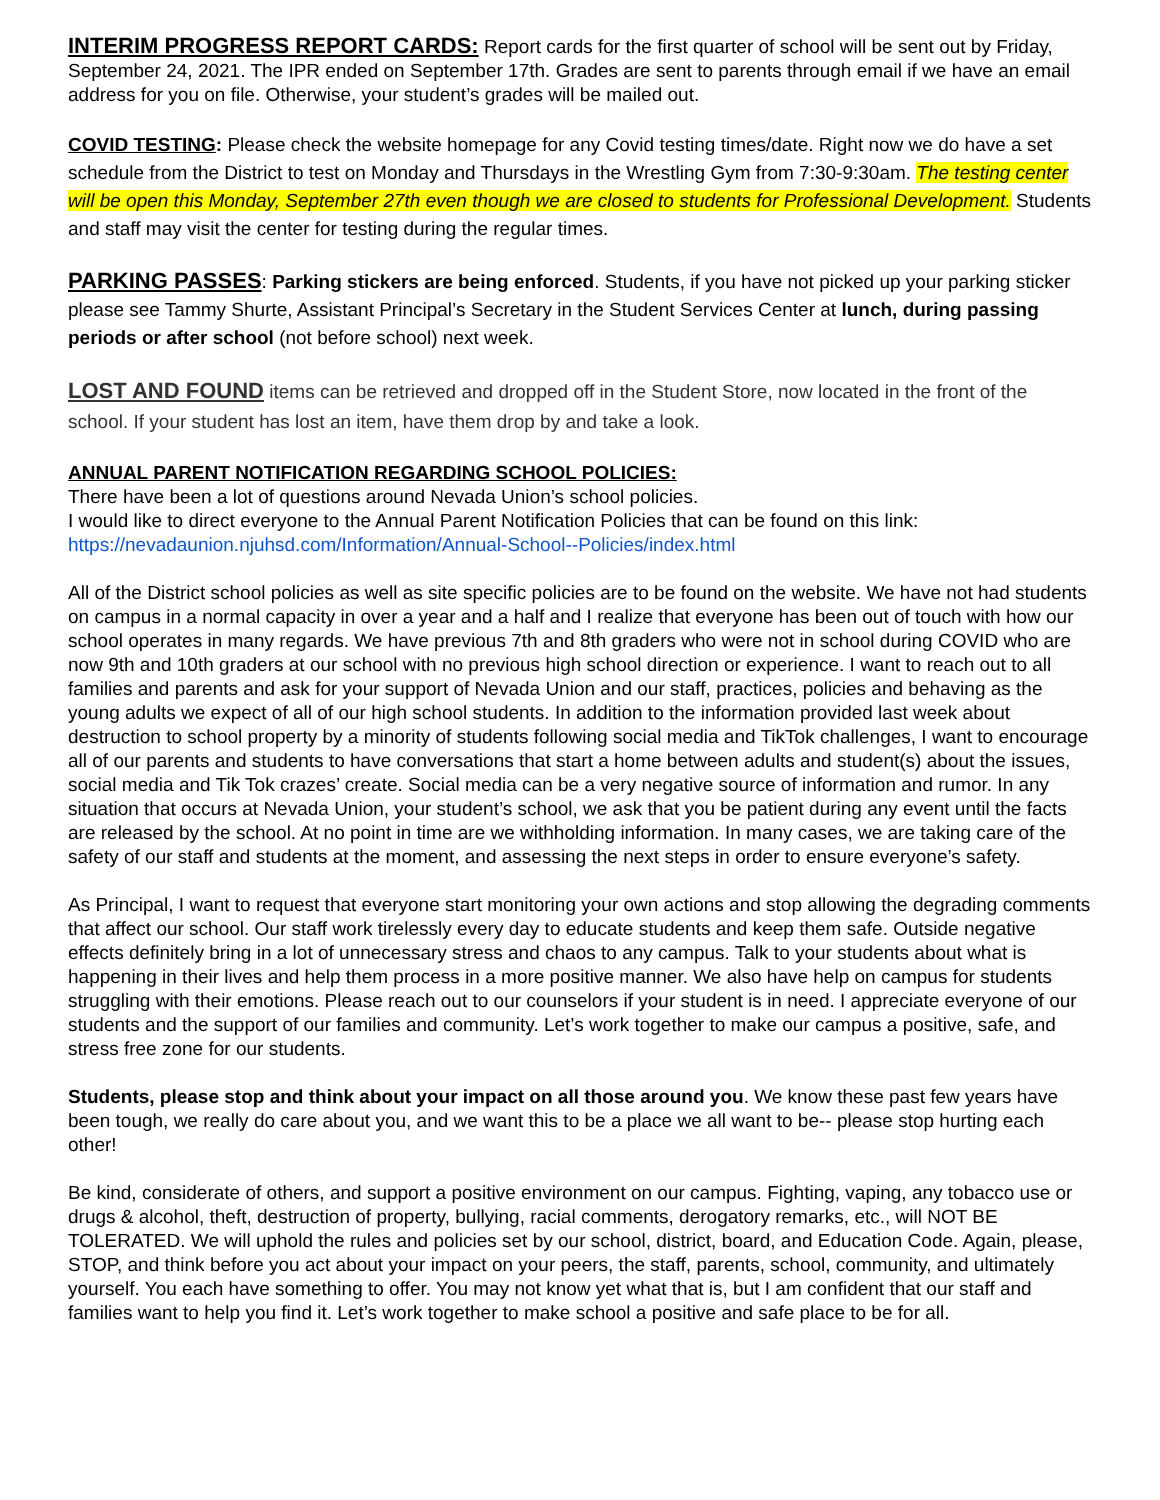INTERIM PROGRESS REPORT CARDS: Report cards for the first quarter of school will be sent out by Friday, September 24, 2021. The IPR ended on September 17th. Grades are sent to parents through email if we have an email address for you on file. Otherwise, your student’s grades will be mailed out.
COVID TESTING: Please check the website homepage for any Covid testing times/date. Right now we do have a set schedule from the District to test on Monday and Thursdays in the Wrestling Gym from 7:30-9:30am. The testing center will be open this Monday, September 27th even though we are closed to students for Professional Development. Students and staff may visit the center for testing during the regular times.
PARKING PASSES: Parking stickers are being enforced. Students, if you have not picked up your parking sticker please see Tammy Shurte, Assistant Principal’s Secretary in the Student Services Center at lunch, during passing periods or after school (not before school) next week.
LOST AND FOUND items can be retrieved and dropped off in the Student Store, now located in the front of the school. If your student has lost an item, have them drop by and take a look.
ANNUAL PARENT NOTIFICATION REGARDING SCHOOL POLICIES:
There have been a lot of questions around Nevada Union’s school policies.
I would like to direct everyone to the Annual Parent Notification Policies that can be found on this link:
https://nevadaunion.njuhsd.com/Information/Annual-School--Policies/index.html
All of the District school policies as well as site specific policies are to be found on the website. We have not had students on campus in a normal capacity in over a year and a half and I realize that everyone has been out of touch with how our school operates in many regards. We have previous 7th and 8th graders who were not in school during COVID who are now 9th and 10th graders at our school with no previous high school direction or experience. I want to reach out to all families and parents and ask for your support of Nevada Union and our staff, practices, policies and behaving as the young adults we expect of all of our high school students. In addition to the information provided last week about destruction to school property by a minority of students following social media and TikTok challenges, I want to encourage all of our parents and students to have conversations that start a home between adults and student(s) about the issues, social media and Tik Tok crazes’ create. Social media can be a very negative source of information and rumor. In any situation that occurs at Nevada Union, your student’s school, we ask that you be patient during any event until the facts are released by the school. At no point in time are we withholding information. In many cases, we are taking care of the safety of our staff and students at the moment, and assessing the next steps in order to ensure everyone’s safety.
As Principal, I want to request that everyone start monitoring your own actions and stop allowing the degrading comments that affect our school. Our staff work tirelessly every day to educate students and keep them safe. Outside negative effects definitely bring in a lot of unnecessary stress and chaos to any campus. Talk to your students about what is happening in their lives and help them process in a more positive manner. We also have help on campus for students struggling with their emotions. Please reach out to our counselors if your student is in need. I appreciate everyone of our students and the support of our families and community. Let’s work together to make our campus a positive, safe, and stress free zone for our students.
Students, please stop and think about your impact on all those around you. We know these past few years have been tough, we really do care about you, and we want this to be a place we all want to be-- please stop hurting each other!
Be kind, considerate of others, and support a positive environment on our campus. Fighting, vaping, any tobacco use or drugs & alcohol, theft, destruction of property, bullying, racial comments, derogatory remarks, etc., will NOT BE TOLERATED. We will uphold the rules and policies set by our school, district, board, and Education Code. Again, please, STOP, and think before you act about your impact on your peers, the staff, parents, school, community, and ultimately yourself. You each have something to offer. You may not know yet what that is, but I am confident that our staff and families want to help you find it. Let’s work together to make school a positive and safe place to be for all.